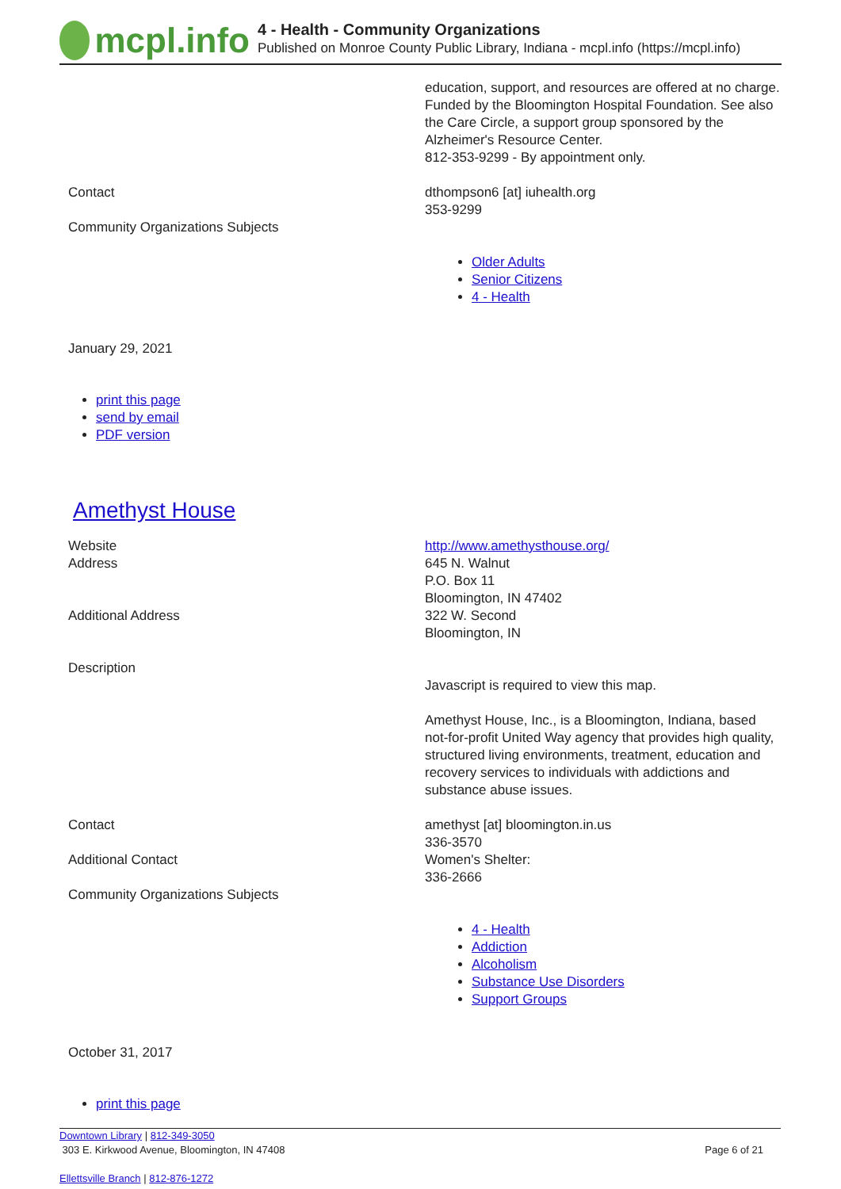mcpl.info
4 - Health - Community Organizations
Published on Monroe County Public Library, Indiana - mcpl.info (https://mcpl.info)
| | education, support, and resources are offered at no charge. Funded by the Bloomington Hospital Foundation. See also the Care Circle, a support group sponsored by the Alzheimer's Resource Center. 812-353-9299 - By appointment only. |
| Contact | dthompson6 [at] iuhealth.org 353-9299 |
| Community Organizations Subjects | Older Adults Senior Citizens 4 - Health |
January 29, 2021
print this page
send by email
PDF version
Amethyst House
| Website | http://www.amethysthouse.org/ |
| Address | 645 N. Walnut P.O. Box 11 Bloomington, IN 47402 |
| Additional Address | 322 W. Second Bloomington, IN |
| Description | Javascript is required to view this map. Amethyst House, Inc., is a Bloomington, Indiana, based not-for-profit United Way agency that provides high quality, structured living environments, treatment, education and recovery services to individuals with addictions and substance abuse issues. |
| Contact | amethyst [at] bloomington.in.us 336-3570 |
| Additional Contact | Women's Shelter: 336-2666 |
| Community Organizations Subjects | 4 - Health Addiction Alcoholism Substance Use Disorders Support Groups |
October 31, 2017
print this page
Downtown Library | 812-349-3050
303 E. Kirkwood Avenue, Bloomington, IN 47408 Page 6 of 21
Ellettsville Branch | 812-876-1272